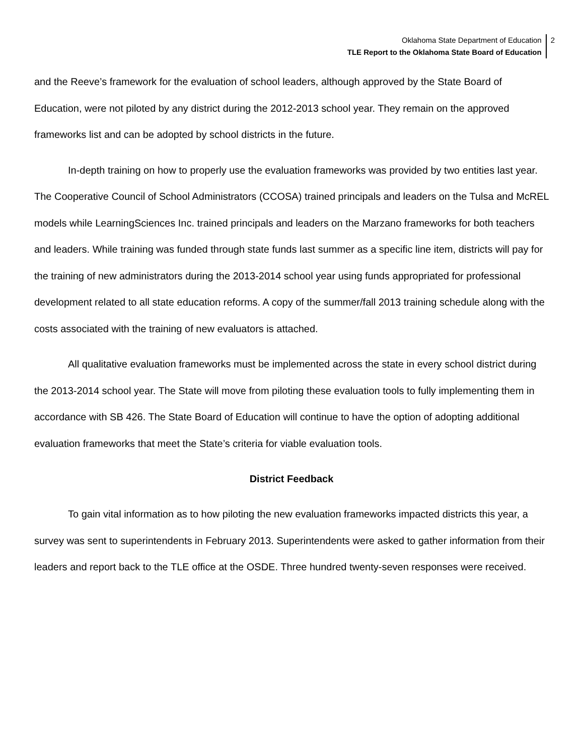Oklahoma State Department of Education
TLE Report to the Oklahoma State Board of Education
2
and the Reeve’s framework for the evaluation of school leaders, although approved by the State Board of Education, were not piloted by any district during the 2012-2013 school year. They remain on the approved frameworks list and can be adopted by school districts in the future.
In-depth training on how to properly use the evaluation frameworks was provided by two entities last year. The Cooperative Council of School Administrators (CCOSA) trained principals and leaders on the Tulsa and McREL models while LearningSciences Inc. trained principals and leaders on the Marzano frameworks for both teachers and leaders. While training was funded through state funds last summer as a specific line item, districts will pay for the training of new administrators during the 2013-2014 school year using funds appropriated for professional development related to all state education reforms. A copy of the summer/fall 2013 training schedule along with the costs associated with the training of new evaluators is attached.
All qualitative evaluation frameworks must be implemented across the state in every school district during the 2013-2014 school year. The State will move from piloting these evaluation tools to fully implementing them in accordance with SB 426. The State Board of Education will continue to have the option of adopting additional evaluation frameworks that meet the State’s criteria for viable evaluation tools.
District Feedback
To gain vital information as to how piloting the new evaluation frameworks impacted districts this year, a survey was sent to superintendents in February 2013. Superintendents were asked to gather information from their leaders and report back to the TLE office at the OSDE. Three hundred twenty-seven responses were received.